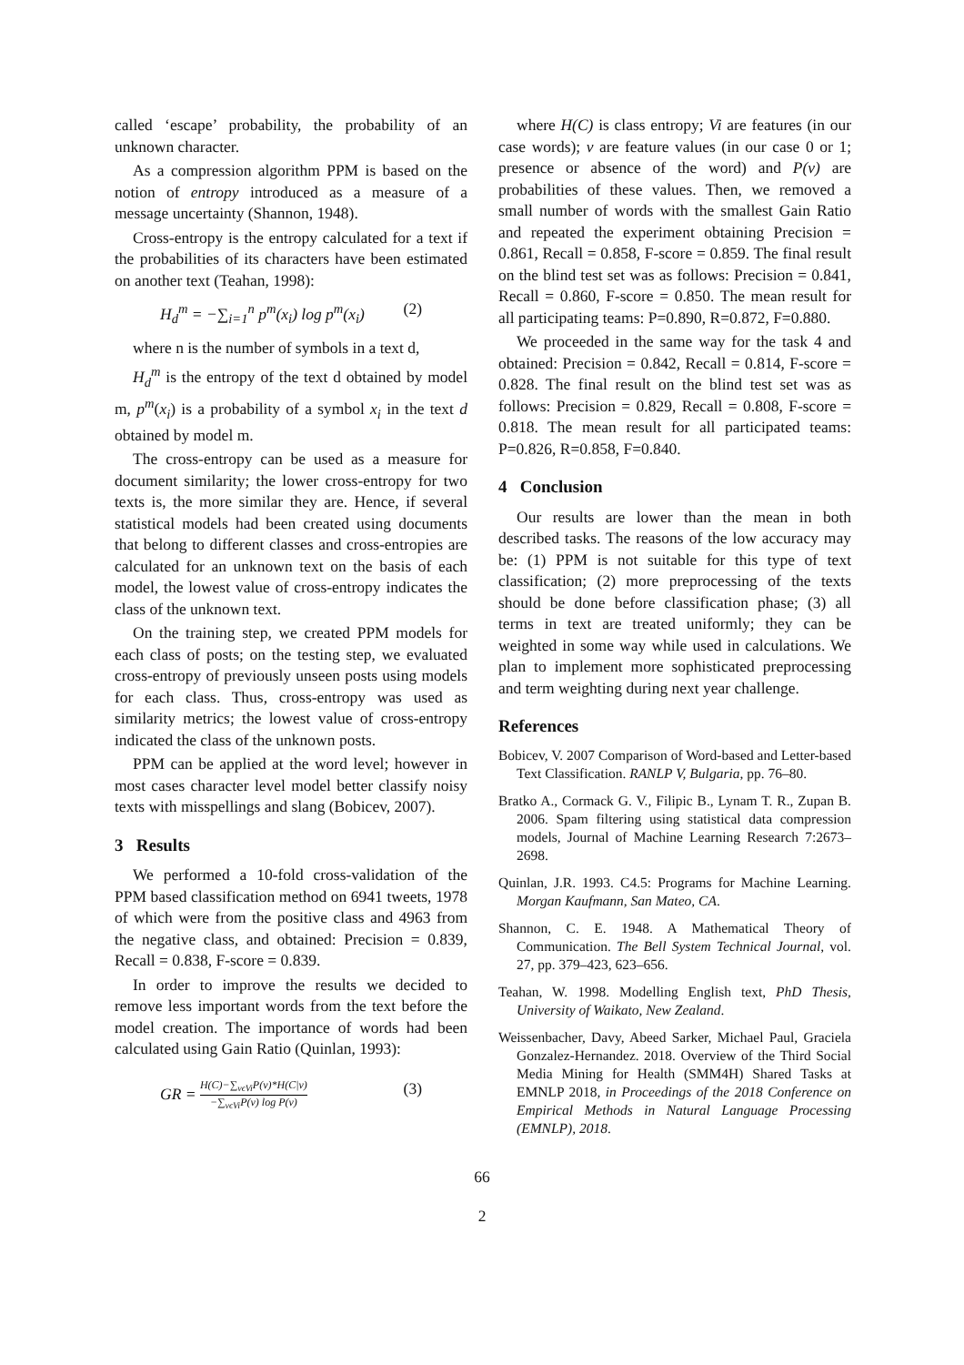called ‘escape’ probability, the probability of an unknown character.
As a compression algorithm PPM is based on the notion of entropy introduced as a measure of a message uncertainty (Shannon, 1948).
Cross-entropy is the entropy calculated for a text if the probabilities of its characters have been estimated on another text (Teahan, 1998):
H<sub>d</sub><sup>m</sup> = −∑<sub>i=1</sub><sup>n</sup> p<sup>m</sup>(x<sub>i</sub>) log p<sup>m</sup>(x<sub>i</sub>) (2)
where n is the number of symbols in a text d,
H<sub>d</sub><sup>m</sup> is the entropy of the text d obtained by model m, p<sup>m</sup>(x<sub>i</sub>) is a probability of a symbol x<sub>i</sub> in the text d obtained by model m.
The cross-entropy can be used as a measure for document similarity; the lower cross-entropy for two texts is, the more similar they are. Hence, if several statistical models had been created using documents that belong to different classes and cross-entropies are calculated for an unknown text on the basis of each model, the lowest value of cross-entropy indicates the class of the unknown text.
On the training step, we created PPM models for each class of posts; on the testing step, we evaluated cross-entropy of previously unseen posts using models for each class. Thus, cross-entropy was used as similarity metrics; the lowest value of cross-entropy indicated the class of the unknown posts.
PPM can be applied at the word level; however in most cases character level model better classify noisy texts with misspellings and slang (Bobicev, 2007).
3 Results
We performed a 10-fold cross-validation of the PPM based classification method on 6941 tweets, 1978 of which were from the positive class and 4963 from the negative class, and obtained: Precision = 0.839, Recall = 0.838, F-score = 0.839.
In order to improve the results we decided to remove less important words from the text before the model creation. The importance of words had been calculated using Gain Ratio (Quinlan, 1993):
GR = H(C)−∑<sub>vϵVi</sub>P(v)*H(C|v) −∑<sub>vϵVi</sub>P(v) log P(v) (3)
where H(C) is class entropy; Vi are features (in our case words); v are feature values (in our case 0 or 1; presence or absence of the word) and P(v) are probabilities of these values. Then, we removed a small number of words with the smallest Gain Ratio and repeated the experiment obtaining Precision = 0.861, Recall = 0.858, F-score = 0.859. The final result on the blind test set was as follows: Precision = 0.841, Recall = 0.860, F-score = 0.850. The mean result for all participating teams: P=0.890, R=0.872, F=0.880.
We proceeded in the same way for the task 4 and obtained: Precision = 0.842, Recall = 0.814, F-score = 0.828. The final result on the blind test set was as follows: Precision = 0.829, Recall = 0.808, F-score = 0.818. The mean result for all participated teams: P=0.826, R=0.858, F=0.840.
4 Conclusion
Our results are lower than the mean in both described tasks. The reasons of the low accuracy may be: (1) PPM is not suitable for this type of text classification; (2) more preprocessing of the texts should be done before classification phase; (3) all terms in text are treated uniformly; they can be weighted in some way while used in calculations. We plan to implement more sophisticated preprocessing and term weighting during next year challenge.
References
Bobicev, V. 2007 Comparison of Word-based and Letter-based Text Classification. RANLP V, Bulgaria, pp. 76–80.
Bratko A., Cormack G. V., Filipic B., Lynam T. R., Zupan B. 2006. Spam filtering using statistical data compression models, Journal of Machine Learning Research 7:2673–2698.
Quinlan, J.R. 1993. C4.5: Programs for Machine Learning. Morgan Kaufmann, San Mateo, CA.
Shannon, C. E. 1948. A Mathematical Theory of Communication. The Bell System Technical Journal, vol. 27, pp. 379–423, 623–656.
Teahan, W. 1998. Modelling English text, PhD Thesis, University of Waikato, New Zealand.
Weissenbacher, Davy, Abeed Sarker, Michael Paul, Graciela Gonzalez-Hernandez. 2018. Overview of the Third Social Media Mining for Health (SMM4H) Shared Tasks at EMNLP 2018, in Proceedings of the 2018 Conference on Empirical Methods in Natural Language Processing (EMNLP), 2018.
66
2